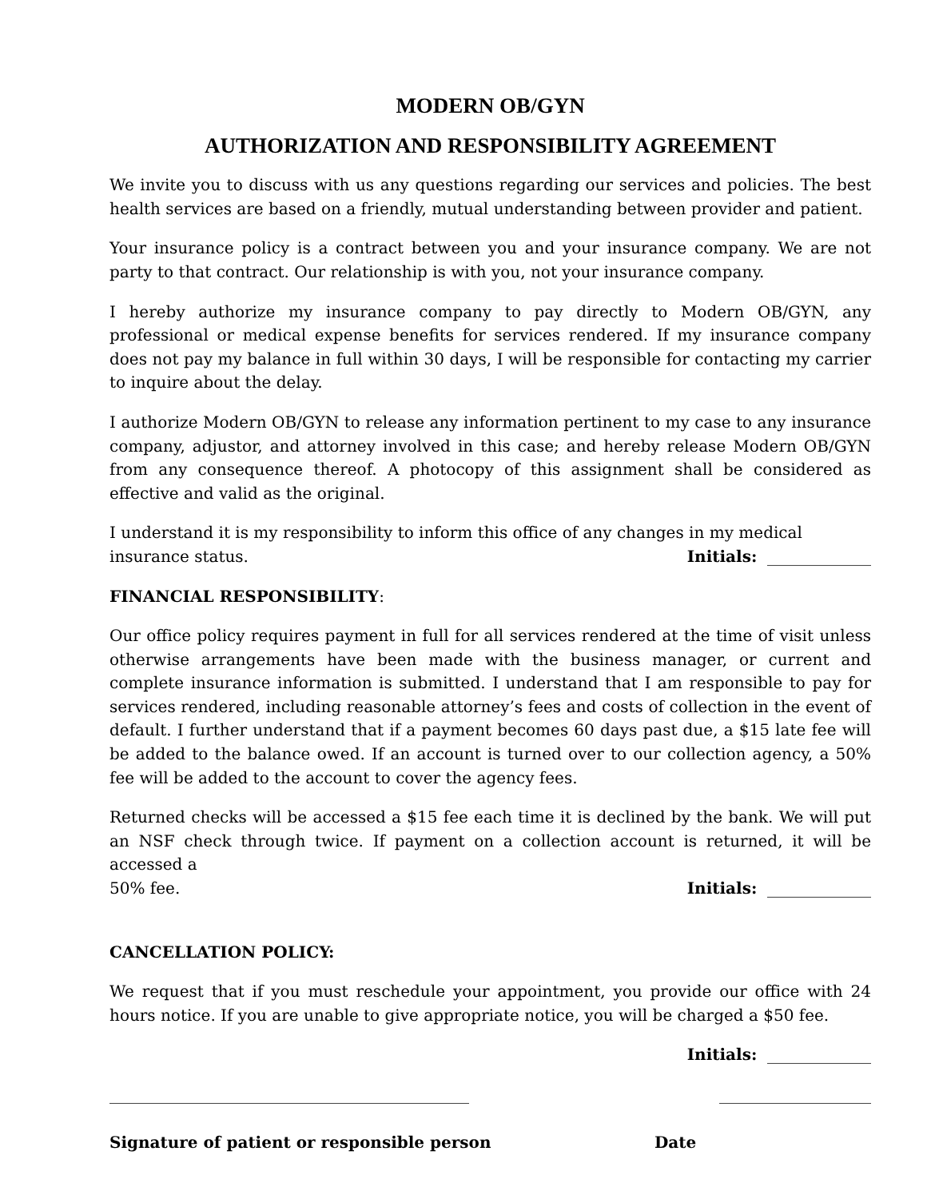MODERN OB/GYN
AUTHORIZATION AND RESPONSIBILITY AGREEMENT
We invite you to discuss with us any questions regarding our services and policies. The best health services are based on a friendly, mutual understanding between provider and patient.
Your insurance policy is a contract between you and your insurance company. We are not party to that contract. Our relationship is with you, not your insurance company.
I hereby authorize my insurance company to pay directly to Modern OB/GYN, any professional or medical expense benefits for services rendered. If my insurance company does not pay my balance in full within 30 days, I will be responsible for contacting my carrier to inquire about the delay.
I authorize Modern OB/GYN to release any information pertinent to my case to any insurance company, adjustor, and attorney involved in this case; and hereby release Modern OB/GYN from any consequence thereof. A photocopy of this assignment shall be considered as effective and valid as the original.
I understand it is my responsibility to inform this office of any changes in my medical
insurance status. Initials: _____________
FINANCIAL RESPONSIBILITY:
Our office policy requires payment in full for all services rendered at the time of visit unless otherwise arrangements have been made with the business manager, or current and complete insurance information is submitted. I understand that I am responsible to pay for services rendered, including reasonable attorney’s fees and costs of collection in the event of default. I further understand that if a payment becomes 60 days past due, a $15 late fee will be added to the balance owed. If an account is turned over to our collection agency, a 50% fee will be added to the account to cover the agency fees.
Returned checks will be accessed a $15 fee each time it is declined by the bank. We will put an NSF check through twice. If payment on a collection account is returned, it will be accessed a
50% fee. Initials: _____________
CANCELLATION POLICY:
We request that if you must reschedule your appointment, you provide our office with 24 hours notice. If you are unable to give appropriate notice, you will be charged a $50 fee.
Initials: _____________
_____________________________________________ ___________________
Signature of patient or responsible person Date